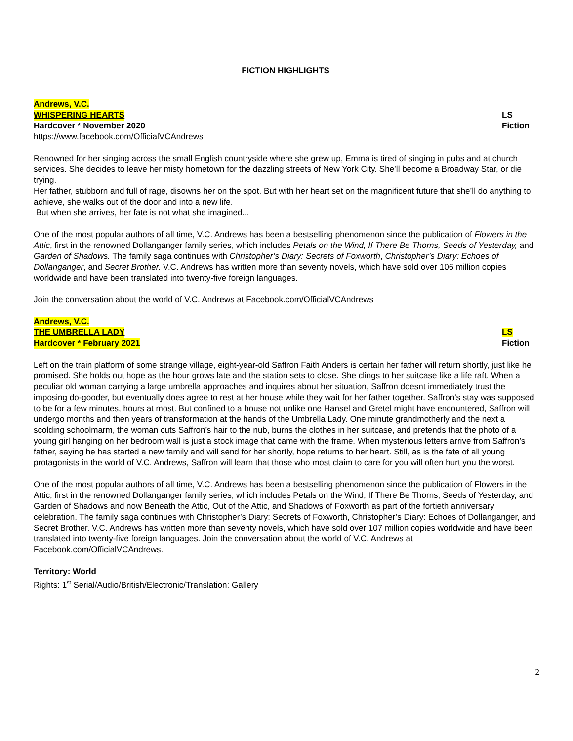FICTION HIGHLIGHTS
Andrews, V.C.
WHISPERING HEARTS LS
Hardcover * November 2020 Fiction
https://www.facebook.com/OfficialVCAndrews
Renowned for her singing across the small English countryside where she grew up, Emma is tired of singing in pubs and at church services. She decides to leave her misty hometown for the dazzling streets of New York City. She’ll become a Broadway Star, or die trying.
Her father, stubborn and full of rage, disowns her on the spot. But with her heart set on the magnificent future that she’ll do anything to achieve, she walks out of the door and into a new life.
But when she arrives, her fate is not what she imagined...
One of the most popular authors of all time, V.C. Andrews has been a bestselling phenomenon since the publication of Flowers in the Attic, first in the renowned Dollanganger family series, which includes Petals on the Wind, If There Be Thorns, Seeds of Yesterday, and Garden of Shadows. The family saga continues with Christopher’s Diary: Secrets of Foxworth, Christopher’s Diary: Echoes of Dollanganger, and Secret Brother. V.C. Andrews has written more than seventy novels, which have sold over 106 million copies worldwide and have been translated into twenty-five foreign languages.
Join the conversation about the world of V.C. Andrews at Facebook.com/OfficialVCAndrews
Andrews, V.C.
THE UMBRELLA LADY LS
Hardcover * February 2021 Fiction
Left on the train platform of some strange village, eight-year-old Saffron Faith Anders is certain her father will return shortly, just like he promised. She holds out hope as the hour grows late and the station sets to close. She clings to her suitcase like a life raft. When a peculiar old woman carrying a large umbrella approaches and inquires about her situation, Saffron doesnt immediately trust the imposing do-gooder, but eventually does agree to rest at her house while they wait for her father together. Saffron’s stay was supposed to be for a few minutes, hours at most. But confined to a house not unlike one Hansel and Gretel might have encountered, Saffron will undergo months and then years of transformation at the hands of the Umbrella Lady. One minute grandmotherly and the next a scolding schoolmarm, the woman cuts Saffron’s hair to the nub, burns the clothes in her suitcase, and pretends that the photo of a young girl hanging on her bedroom wall is just a stock image that came with the frame. When mysterious letters arrive from Saffron’s father, saying he has started a new family and will send for her shortly, hope returns to her heart. Still, as is the fate of all young protagonists in the world of V.C. Andrews, Saffron will learn that those who most claim to care for you will often hurt you the worst.
One of the most popular authors of all time, V.C. Andrews has been a bestselling phenomenon since the publication of Flowers in the Attic, first in the renowned Dollanganger family series, which includes Petals on the Wind, If There Be Thorns, Seeds of Yesterday, and Garden of Shadows and now Beneath the Attic, Out of the Attic, and Shadows of Foxworth as part of the fortieth anniversary celebration. The family saga continues with Christopher’s Diary: Secrets of Foxworth, Christopher’s Diary: Echoes of Dollanganger, and Secret Brother. V.C. Andrews has written more than seventy novels, which have sold over 107 million copies worldwide and have been translated into twenty-five foreign languages. Join the conversation about the world of V.C. Andrews at Facebook.com/OfficialVCAndrews.
Territory: World
Rights: 1<sup>st</sup> Serial/Audio/British/Electronic/Translation: Gallery
2